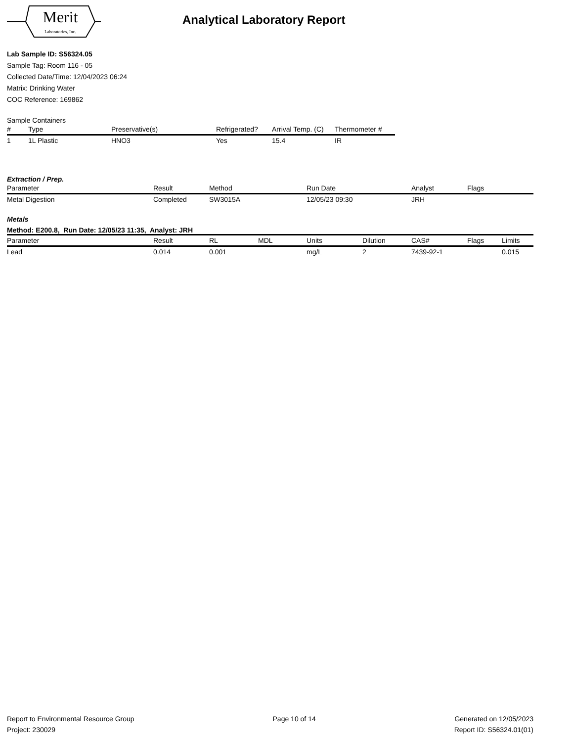Merit
Laboratories, Inc.
Analytical Laboratory Report
Lab Sample ID: S56324.05
Sample Tag: Room 116 - 05
Collected Date/Time: 12/04/2023 06:24
Matrix: Drinking Water
COC Reference: 169862
Sample Containers
| # | Type | Preservative(s) | Refrigerated? | Arrival Temp. (C) | Thermometer # |
| --- | --- | --- | --- | --- | --- |
| 1 | 1L Plastic | HNO3 | Yes | 15.4 | IR |
Extraction / Prep.
| Parameter | Result | Method | Run Date | Analyst | Flags |
| --- | --- | --- | --- | --- | --- |
| Metal Digestion | Completed | SW3015A | 12/05/23 09:30 | JRH | |
Metals
Method: E200.8, Run Date: 12/05/23 11:35, Analyst: JRH
| Parameter | Result | RL | MDL | Units | Dilution | CAS# | Flags | Limits |
| --- | --- | --- | --- | --- | --- | --- | --- | --- |
| Lead | 0.014 | 0.001 | | mg/L | 2 | 7439-92-1 | | 0.015 |
Report to Environmental Resource Group
Project: 230029
Page 10 of 14 Generated on 12/05/2023
Report ID: S56324.01(01)